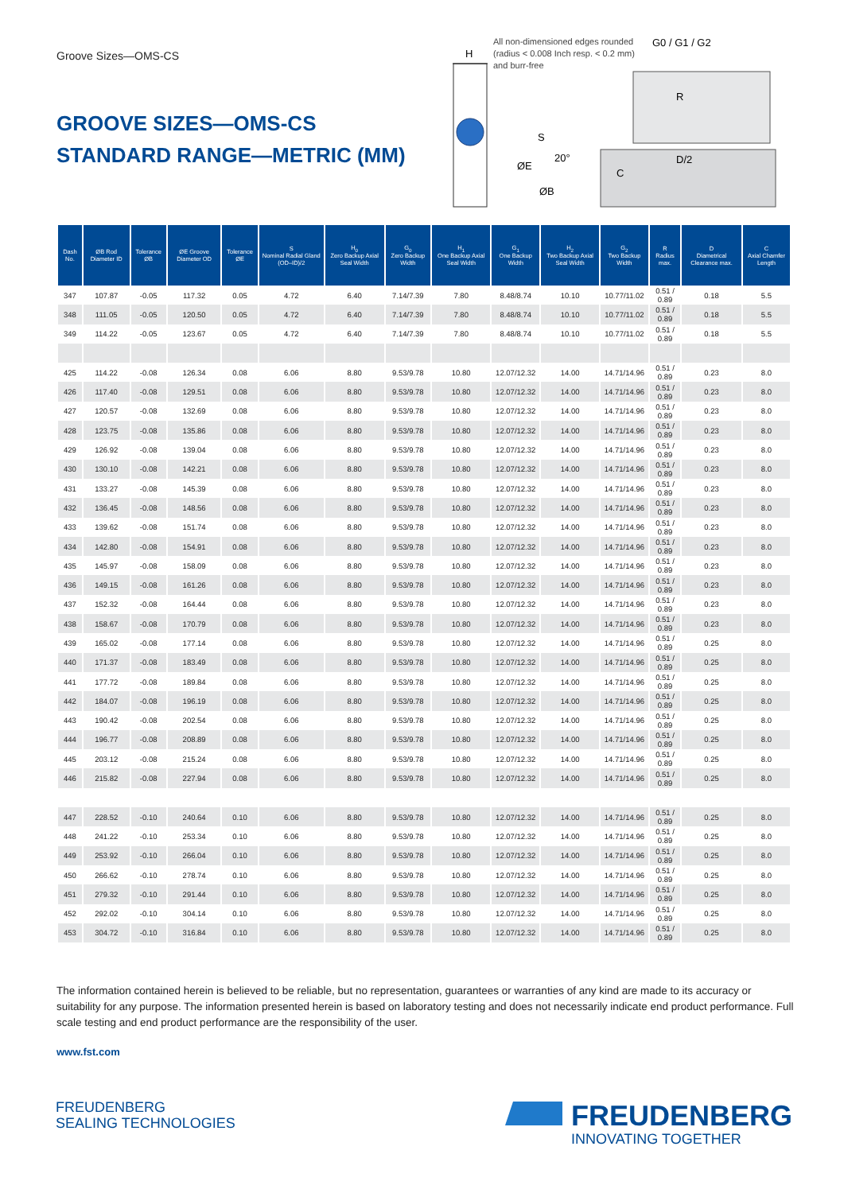Groove Sizes—OMS-CS
GROOVE SIZES—OMS-CS
STANDARD RANGE—METRIC (MM)
All non-dimensioned edges rounded
(radius < 0.008 Inch resp. < 0.2 mm)
and burr-free
H
G0 / G1 / G2
R
S
ØE
20°
ØB
C
D/2
| Dash No. | ØB Rod Diameter ID | Tolerance ØB | ØE Groove Diameter OD | Tolerance ØE | S Nominal Radial Gland (OD–ID)/2 | H<sub>0</sub> Zero Backup Axial Seal Width | G<sub>0</sub> Zero Backup Width | H<sub>1</sub> One Backup Axial Seal Width | G<sub>1</sub> One Backup Width | H<sub>2</sub> Two Backup Axial Seal Width | G<sub>2</sub> Two Backup Width | R Radius max. | D Diametrical Clearance max. | C Axial Chamfer Length |
| --- | --- | --- | --- | --- | --- | --- | --- | --- | --- | --- | --- | --- | --- | --- |
| 347 | 107.87 | -0.05 | 117.32 | 0.05 | 4.72 | 6.40 | 7.14/7.39 | 7.80 | 8.48/8.74 | 10.10 | 10.77/11.02 | 0.51 / 0.89 | 0.18 | 5.5 |
| 348 | 111.05 | -0.05 | 120.50 | 0.05 | 4.72 | 6.40 | 7.14/7.39 | 7.80 | 8.48/8.74 | 10.10 | 10.77/11.02 | 0.51 / 0.89 | 0.18 | 5.5 |
| 349 | 114.22 | -0.05 | 123.67 | 0.05 | 4.72 | 6.40 | 7.14/7.39 | 7.80 | 8.48/8.74 | 10.10 | 10.77/11.02 | 0.51 / 0.89 | 0.18 | 5.5 |
| 425 | 114.22 | -0.08 | 126.34 | 0.08 | 6.06 | 8.80 | 9.53/9.78 | 10.80 | 12.07/12.32 | 14.00 | 14.71/14.96 | 0.51 / 0.89 | 0.23 | 8.0 |
| 426 | 117.40 | -0.08 | 129.51 | 0.08 | 6.06 | 8.80 | 9.53/9.78 | 10.80 | 12.07/12.32 | 14.00 | 14.71/14.96 | 0.51 / 0.89 | 0.23 | 8.0 |
| 427 | 120.57 | -0.08 | 132.69 | 0.08 | 6.06 | 8.80 | 9.53/9.78 | 10.80 | 12.07/12.32 | 14.00 | 14.71/14.96 | 0.51 / 0.89 | 0.23 | 8.0 |
| 428 | 123.75 | -0.08 | 135.86 | 0.08 | 6.06 | 8.80 | 9.53/9.78 | 10.80 | 12.07/12.32 | 14.00 | 14.71/14.96 | 0.51 / 0.89 | 0.23 | 8.0 |
| 429 | 126.92 | -0.08 | 139.04 | 0.08 | 6.06 | 8.80 | 9.53/9.78 | 10.80 | 12.07/12.32 | 14.00 | 14.71/14.96 | 0.51 / 0.89 | 0.23 | 8.0 |
| 430 | 130.10 | -0.08 | 142.21 | 0.08 | 6.06 | 8.80 | 9.53/9.78 | 10.80 | 12.07/12.32 | 14.00 | 14.71/14.96 | 0.51 / 0.89 | 0.23 | 8.0 |
| 431 | 133.27 | -0.08 | 145.39 | 0.08 | 6.06 | 8.80 | 9.53/9.78 | 10.80 | 12.07/12.32 | 14.00 | 14.71/14.96 | 0.51 / 0.89 | 0.23 | 8.0 |
| 432 | 136.45 | -0.08 | 148.56 | 0.08 | 6.06 | 8.80 | 9.53/9.78 | 10.80 | 12.07/12.32 | 14.00 | 14.71/14.96 | 0.51 / 0.89 | 0.23 | 8.0 |
| 433 | 139.62 | -0.08 | 151.74 | 0.08 | 6.06 | 8.80 | 9.53/9.78 | 10.80 | 12.07/12.32 | 14.00 | 14.71/14.96 | 0.51 / 0.89 | 0.23 | 8.0 |
| 434 | 142.80 | -0.08 | 154.91 | 0.08 | 6.06 | 8.80 | 9.53/9.78 | 10.80 | 12.07/12.32 | 14.00 | 14.71/14.96 | 0.51 / 0.89 | 0.23 | 8.0 |
| 435 | 145.97 | -0.08 | 158.09 | 0.08 | 6.06 | 8.80 | 9.53/9.78 | 10.80 | 12.07/12.32 | 14.00 | 14.71/14.96 | 0.51 / 0.89 | 0.23 | 8.0 |
| 436 | 149.15 | -0.08 | 161.26 | 0.08 | 6.06 | 8.80 | 9.53/9.78 | 10.80 | 12.07/12.32 | 14.00 | 14.71/14.96 | 0.51 / 0.89 | 0.23 | 8.0 |
| 437 | 152.32 | -0.08 | 164.44 | 0.08 | 6.06 | 8.80 | 9.53/9.78 | 10.80 | 12.07/12.32 | 14.00 | 14.71/14.96 | 0.51 / 0.89 | 0.23 | 8.0 |
| 438 | 158.67 | -0.08 | 170.79 | 0.08 | 6.06 | 8.80 | 9.53/9.78 | 10.80 | 12.07/12.32 | 14.00 | 14.71/14.96 | 0.51 / 0.89 | 0.23 | 8.0 |
| 439 | 165.02 | -0.08 | 177.14 | 0.08 | 6.06 | 8.80 | 9.53/9.78 | 10.80 | 12.07/12.32 | 14.00 | 14.71/14.96 | 0.51 / 0.89 | 0.25 | 8.0 |
| 440 | 171.37 | -0.08 | 183.49 | 0.08 | 6.06 | 8.80 | 9.53/9.78 | 10.80 | 12.07/12.32 | 14.00 | 14.71/14.96 | 0.51 / 0.89 | 0.25 | 8.0 |
| 441 | 177.72 | -0.08 | 189.84 | 0.08 | 6.06 | 8.80 | 9.53/9.78 | 10.80 | 12.07/12.32 | 14.00 | 14.71/14.96 | 0.51 / 0.89 | 0.25 | 8.0 |
| 442 | 184.07 | -0.08 | 196.19 | 0.08 | 6.06 | 8.80 | 9.53/9.78 | 10.80 | 12.07/12.32 | 14.00 | 14.71/14.96 | 0.51 / 0.89 | 0.25 | 8.0 |
| 443 | 190.42 | -0.08 | 202.54 | 0.08 | 6.06 | 8.80 | 9.53/9.78 | 10.80 | 12.07/12.32 | 14.00 | 14.71/14.96 | 0.51 / 0.89 | 0.25 | 8.0 |
| 444 | 196.77 | -0.08 | 208.89 | 0.08 | 6.06 | 8.80 | 9.53/9.78 | 10.80 | 12.07/12.32 | 14.00 | 14.71/14.96 | 0.51 / 0.89 | 0.25 | 8.0 |
| 445 | 203.12 | -0.08 | 215.24 | 0.08 | 6.06 | 8.80 | 9.53/9.78 | 10.80 | 12.07/12.32 | 14.00 | 14.71/14.96 | 0.51 / 0.89 | 0.25 | 8.0 |
| 446 | 215.82 | -0.08 | 227.94 | 0.08 | 6.06 | 8.80 | 9.53/9.78 | 10.80 | 12.07/12.32 | 14.00 | 14.71/14.96 | 0.51 / 0.89 | 0.25 | 8.0 |
| 447 | 228.52 | -0.10 | 240.64 | 0.10 | 6.06 | 8.80 | 9.53/9.78 | 10.80 | 12.07/12.32 | 14.00 | 14.71/14.96 | 0.51 / 0.89 | 0.25 | 8.0 |
| 448 | 241.22 | -0.10 | 253.34 | 0.10 | 6.06 | 8.80 | 9.53/9.78 | 10.80 | 12.07/12.32 | 14.00 | 14.71/14.96 | 0.51 / 0.89 | 0.25 | 8.0 |
| 449 | 253.92 | -0.10 | 266.04 | 0.10 | 6.06 | 8.80 | 9.53/9.78 | 10.80 | 12.07/12.32 | 14.00 | 14.71/14.96 | 0.51 / 0.89 | 0.25 | 8.0 |
| 450 | 266.62 | -0.10 | 278.74 | 0.10 | 6.06 | 8.80 | 9.53/9.78 | 10.80 | 12.07/12.32 | 14.00 | 14.71/14.96 | 0.51 / 0.89 | 0.25 | 8.0 |
| 451 | 279.32 | -0.10 | 291.44 | 0.10 | 6.06 | 8.80 | 9.53/9.78 | 10.80 | 12.07/12.32 | 14.00 | 14.71/14.96 | 0.51 / 0.89 | 0.25 | 8.0 |
| 452 | 292.02 | -0.10 | 304.14 | 0.10 | 6.06 | 8.80 | 9.53/9.78 | 10.80 | 12.07/12.32 | 14.00 | 14.71/14.96 | 0.51 / 0.89 | 0.25 | 8.0 |
| 453 | 304.72 | -0.10 | 316.84 | 0.10 | 6.06 | 8.80 | 9.53/9.78 | 10.80 | 12.07/12.32 | 14.00 | 14.71/14.96 | 0.51 / 0.89 | 0.25 | 8.0 |
The information contained herein is believed to be reliable, but no representation, guarantees or warranties of any kind are made to its accuracy or suitability for any purpose. The information presented herein is based on laboratory testing and does not necessarily indicate end product performance. Full scale testing and end product performance are the responsibility of the user.
www.fst.com
FREUDENBERG
SEALING TECHNOLOGIES
FREUDENBERG
INNOVATING TOGETHER